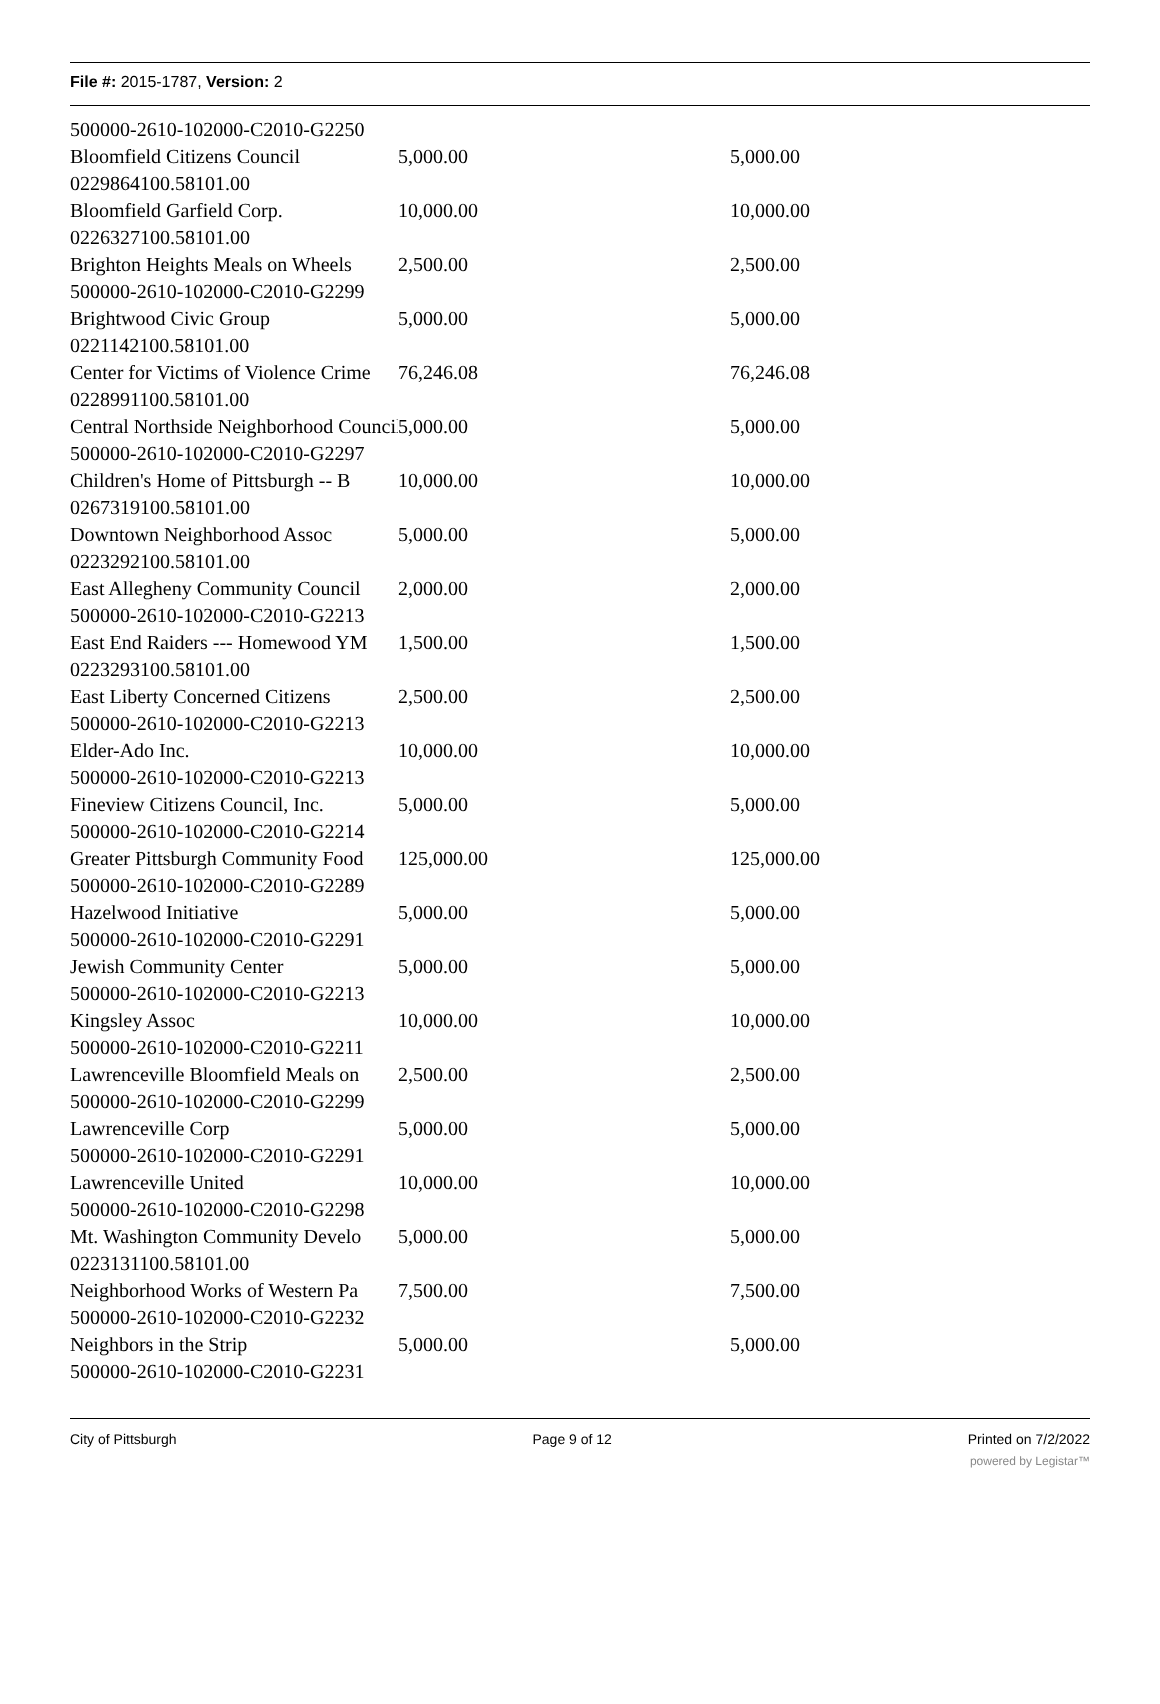File #: 2015-1787, Version: 2
| 500000-2610-102000-C2010-G2250 | | |
| Bloomfield Citizens Council | 5,000.00 | 5,000.00 |
| 0229864100.58101.00 | | |
| Bloomfield Garfield Corp. | 10,000.00 | 10,000.00 |
| 0226327100.58101.00 | | |
| Brighton Heights Meals on Wheels | 2,500.00 | 2,500.00 |
| 500000-2610-102000-C2010-G2299 | | |
| Brightwood Civic Group | 5,000.00 | 5,000.00 |
| 0221142100.58101.00 | | |
| Center for Victims of Violence Crime | 76,246.08 | 76,246.08 |
| 0228991100.58101.00 | | |
| Central Northside Neighborhood Council | 5,000.00 | 5,000.00 |
| 500000-2610-102000-C2010-G2297 | | |
| Children's Home of Pittsburgh -- B | 10,000.00 | 10,000.00 |
| 0267319100.58101.00 | | |
| Downtown Neighborhood Assoc | 5,000.00 | 5,000.00 |
| 0223292100.58101.00 | | |
| East Allegheny Community Council | 2,000.00 | 2,000.00 |
| 500000-2610-102000-C2010-G2213 | | |
| East End Raiders --- Homewood YM | 1,500.00 | 1,500.00 |
| 0223293100.58101.00 | | |
| East Liberty Concerned Citizens | 2,500.00 | 2,500.00 |
| 500000-2610-102000-C2010-G2213 | | |
| Elder-Ado Inc. | 10,000.00 | 10,000.00 |
| 500000-2610-102000-C2010-G2213 | | |
| Fineview Citizens Council, Inc. | 5,000.00 | 5,000.00 |
| 500000-2610-102000-C2010-G2214 | | |
| Greater Pittsburgh Community Food | 125,000.00 | 125,000.00 |
| 500000-2610-102000-C2010-G2289 | | |
| Hazelwood Initiative | 5,000.00 | 5,000.00 |
| 500000-2610-102000-C2010-G2291 | | |
| Jewish Community Center | 5,000.00 | 5,000.00 |
| 500000-2610-102000-C2010-G2213 | | |
| Kingsley Assoc | 10,000.00 | 10,000.00 |
| 500000-2610-102000-C2010-G2211 | | |
| Lawrenceville Bloomfield Meals on | 2,500.00 | 2,500.00 |
| 500000-2610-102000-C2010-G2299 | | |
| Lawrenceville Corp | 5,000.00 | 5,000.00 |
| 500000-2610-102000-C2010-G2291 | | |
| Lawrenceville United | 10,000.00 | 10,000.00 |
| 500000-2610-102000-C2010-G2298 | | |
| Mt. Washington Community Develo | 5,000.00 | 5,000.00 |
| 0223131100.58101.00 | | |
| Neighborhood Works of Western Pa | 7,500.00 | 7,500.00 |
| 500000-2610-102000-C2010-G2232 | | |
| Neighbors in the Strip | 5,000.00 | 5,000.00 |
| 500000-2610-102000-C2010-G2231 | | |
City of Pittsburgh Page 9 of 12 Printed on 7/2/2022
powered by Legistar™